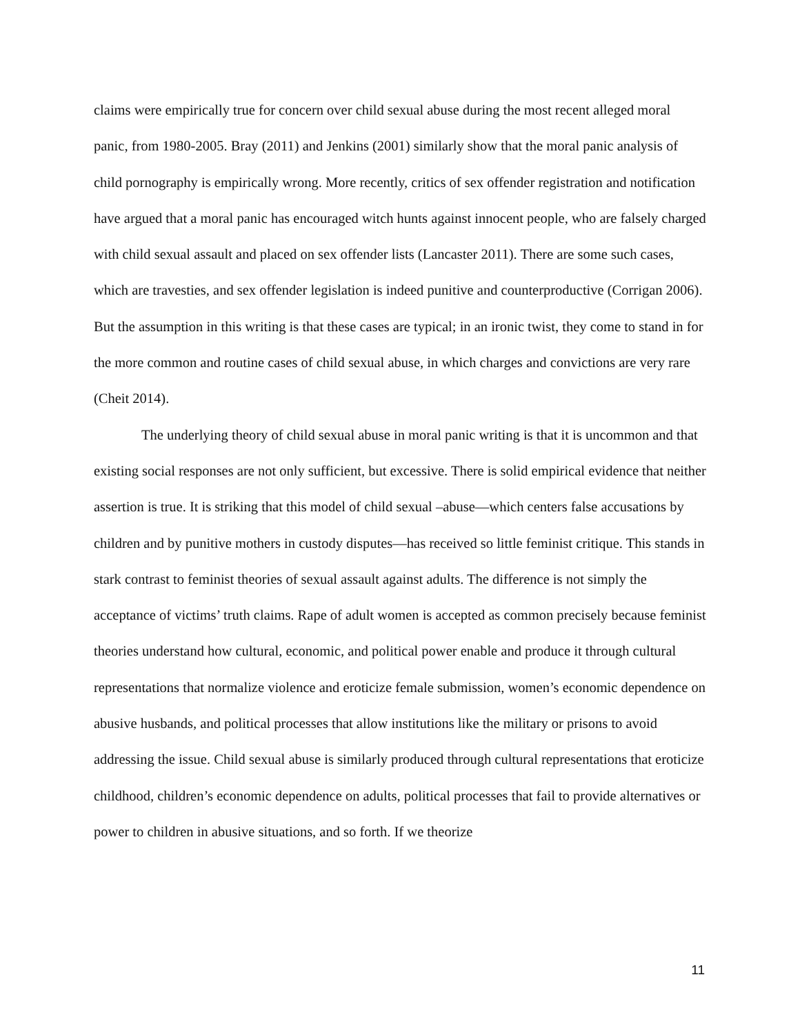claims were empirically true for concern over child sexual abuse during the most recent alleged moral panic, from 1980-2005. Bray (2011) and Jenkins (2001) similarly show that the moral panic analysis of child pornography is empirically wrong. More recently, critics of sex offender registration and notification have argued that a moral panic has encouraged witch hunts against innocent people, who are falsely charged with child sexual assault and placed on sex offender lists (Lancaster 2011). There are some such cases, which are travesties, and sex offender legislation is indeed punitive and counterproductive (Corrigan 2006). But the assumption in this writing is that these cases are typical; in an ironic twist, they come to stand in for the more common and routine cases of child sexual abuse, in which charges and convictions are very rare (Cheit 2014).
The underlying theory of child sexual abuse in moral panic writing is that it is uncommon and that existing social responses are not only sufficient, but excessive. There is solid empirical evidence that neither assertion is true. It is striking that this model of child sexual –abuse—which centers false accusations by children and by punitive mothers in custody disputes—has received so little feminist critique. This stands in stark contrast to feminist theories of sexual assault against adults. The difference is not simply the acceptance of victims’ truth claims. Rape of adult women is accepted as common precisely because feminist theories understand how cultural, economic, and political power enable and produce it through cultural representations that normalize violence and eroticize female submission, women’s economic dependence on abusive husbands, and political processes that allow institutions like the military or prisons to avoid addressing the issue. Child sexual abuse is similarly produced through cultural representations that eroticize childhood, children’s economic dependence on adults, political processes that fail to provide alternatives or power to children in abusive situations, and so forth. If we theorize
11